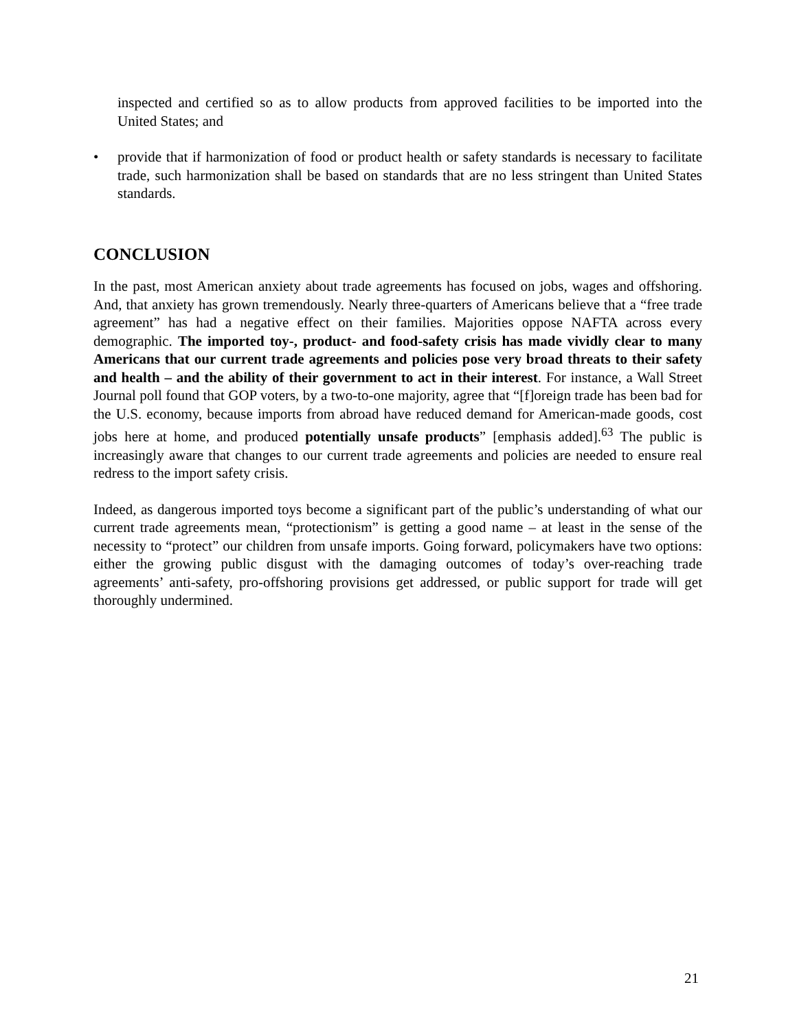inspected and certified so as to allow products from approved facilities to be imported into the United States; and
• provide that if harmonization of food or product health or safety standards is necessary to facilitate trade, such harmonization shall be based on standards that are no less stringent than United States standards.
CONCLUSION
In the past, most American anxiety about trade agreements has focused on jobs, wages and offshoring. And, that anxiety has grown tremendously. Nearly three-quarters of Americans believe that a “free trade agreement” has had a negative effect on their families. Majorities oppose NAFTA across every demographic. The imported toy-, product- and food-safety crisis has made vividly clear to many Americans that our current trade agreements and policies pose very broad threats to their safety and health – and the ability of their government to act in their interest. For instance, a Wall Street Journal poll found that GOP voters, by a two-to-one majority, agree that “[f]oreign trade has been bad for the U.S. economy, because imports from abroad have reduced demand for American-made goods, cost jobs here at home, and produced potentially unsafe products” [emphasis added].<sup>63</sup> The public is increasingly aware that changes to our current trade agreements and policies are needed to ensure real redress to the import safety crisis.
Indeed, as dangerous imported toys become a significant part of the public’s understanding of what our current trade agreements mean, “protectionism” is getting a good name – at least in the sense of the necessity to “protect” our children from unsafe imports. Going forward, policymakers have two options: either the growing public disgust with the damaging outcomes of today’s over-reaching trade agreements’ anti-safety, pro-offshoring provisions get addressed, or public support for trade will get thoroughly undermined.
21